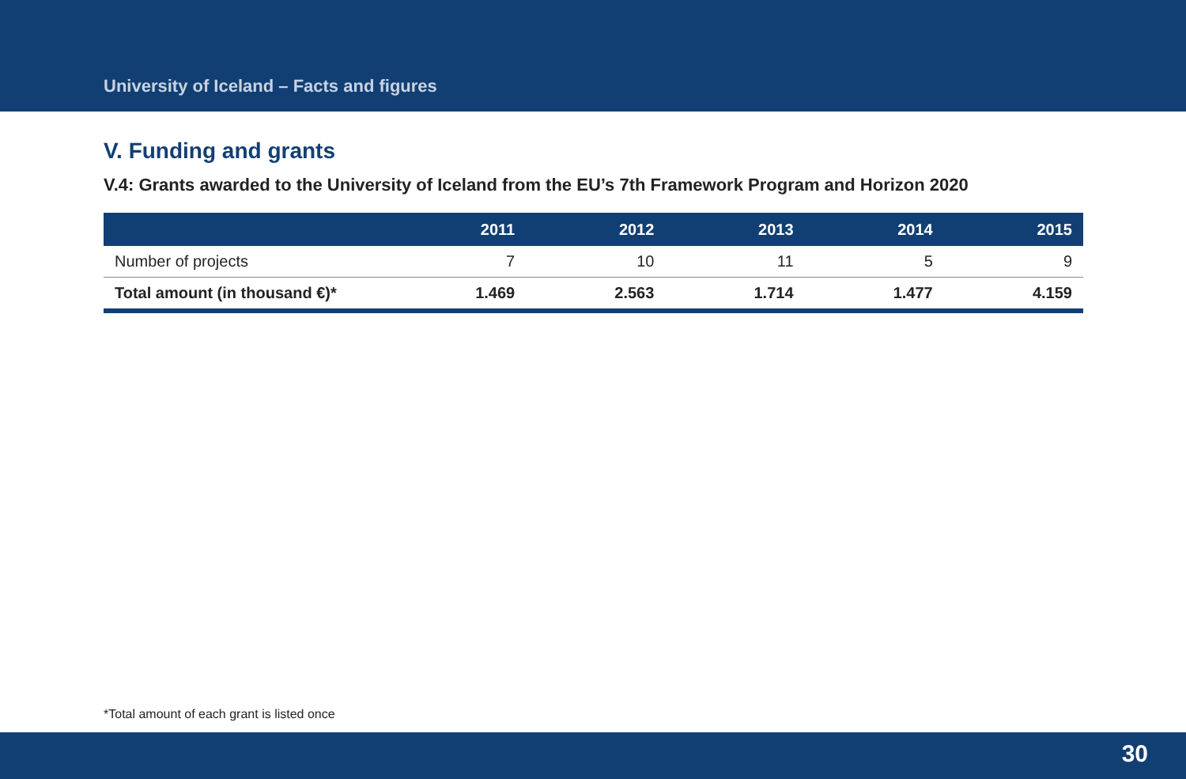University of Iceland – Facts and figures
V. Funding and grants
V.4: Grants awarded to the University of Iceland from the EU’s 7th Framework Program and Horizon 2020
| | 2011 | 2012 | 2013 | 2014 | 2015 |
| --- | --- | --- | --- | --- | --- |
| Number of projects | 7 | 10 | 11 | 5 | 9 |
| Total amount (in thousand €)* | 1.469 | 2.563 | 1.714 | 1.477 | 4.159 |
*Total amount of each grant is listed once
30